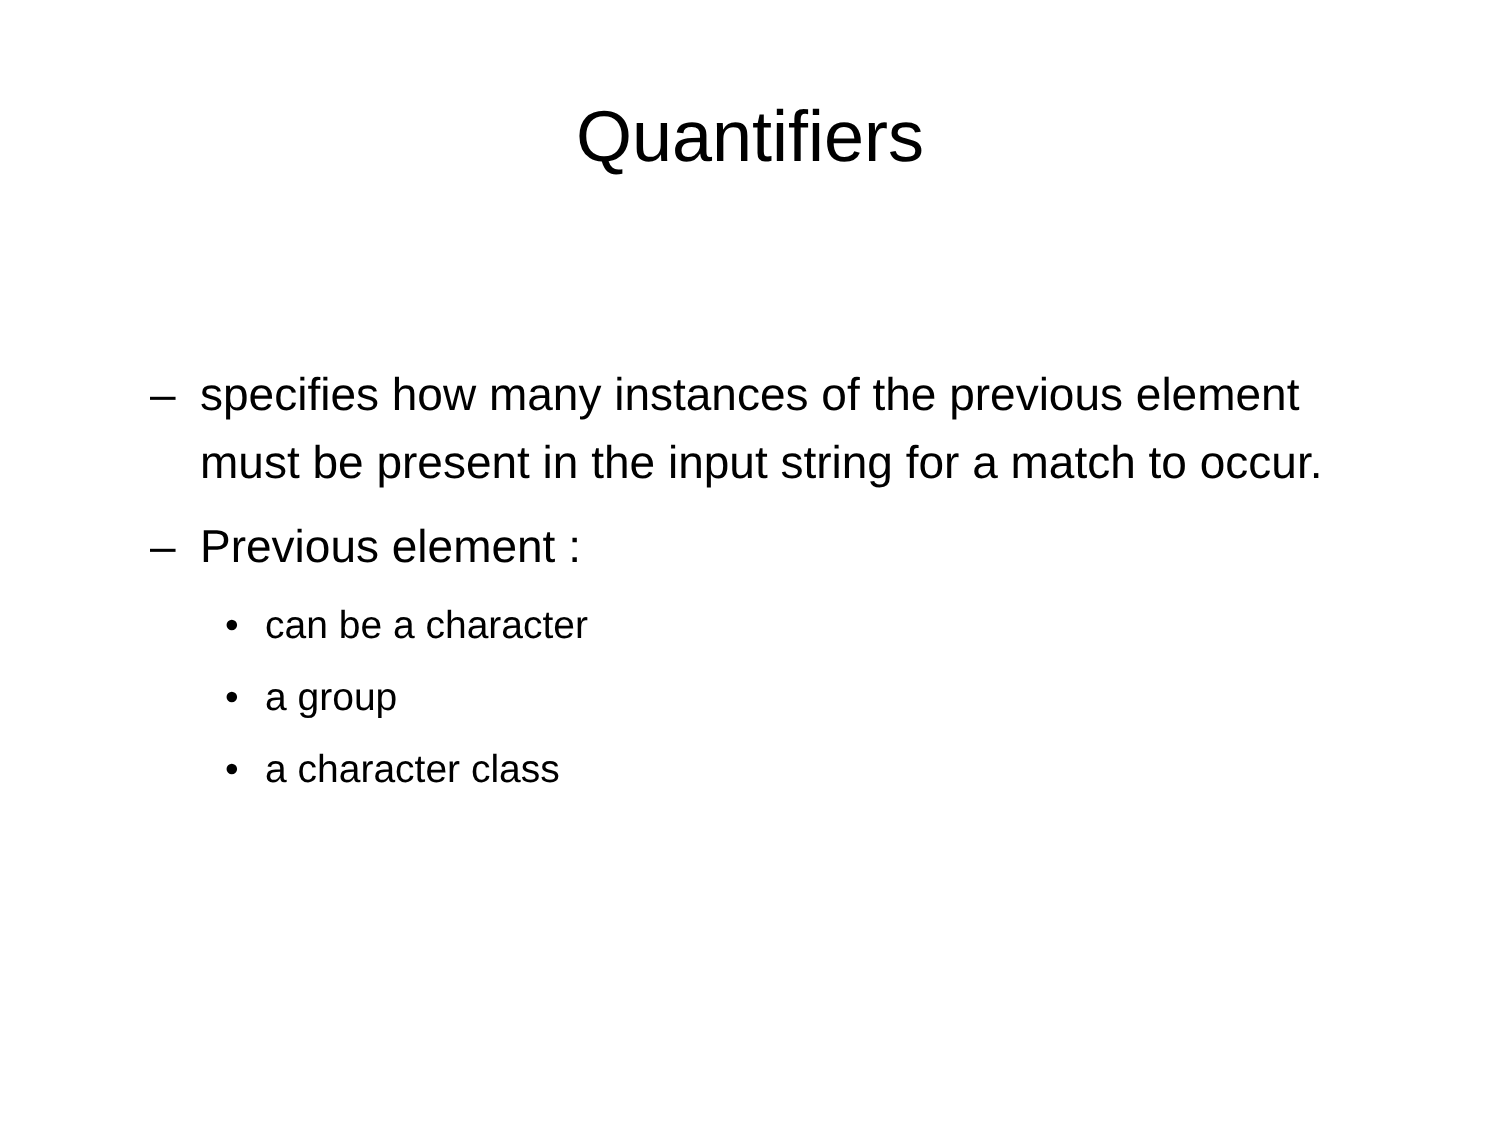Quantifiers
– specifies how many instances of the previous element must be present in the input string for a match to occur.
– Previous element :
• can be a character
• a group
• a character class